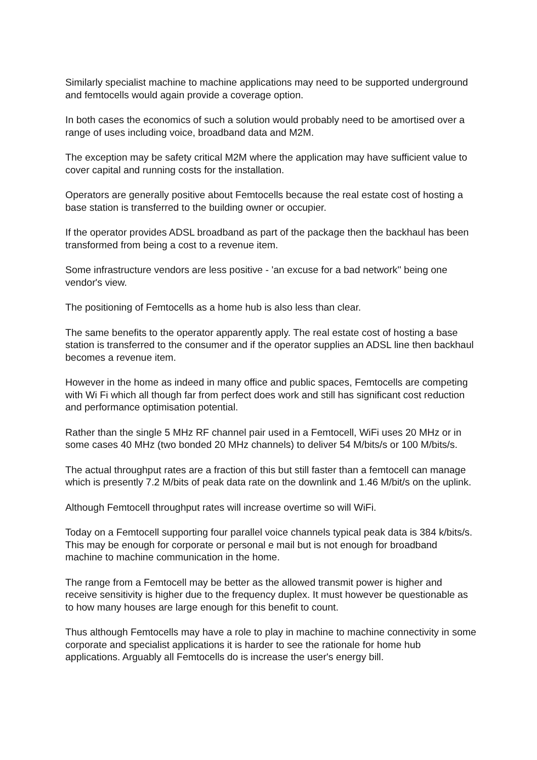Similarly specialist machine to machine applications may need to be supported underground and femtocells would again provide a coverage option.
In both cases the economics of such a solution would probably need to be amortised over a range of uses including voice, broadband data and M2M.
The exception may be safety critical M2M where the application may have sufficient value to cover capital and running costs for the installation.
Operators are generally positive about Femtocells because the real estate cost of hosting a base station is transferred to the building owner or occupier.
If the operator provides ADSL broadband as part of the package then the backhaul has been transformed from being a cost to a revenue item.
Some infrastructure vendors are less positive - 'an excuse for a bad network'' being one vendor's view.
The positioning of Femtocells as a home hub is also less than clear.
The same benefits to the operator apparently apply. The real estate cost of hosting a base station is transferred to the consumer and if the operator supplies an ADSL line then backhaul becomes a revenue item.
However in the home as indeed in many office and public spaces, Femtocells are competing with Wi Fi which all though far from perfect does work and still has significant cost reduction and performance optimisation potential.
Rather than the single 5 MHz RF channel pair used in a Femtocell, WiFi uses 20 MHz or in some cases 40 MHz (two bonded 20 MHz channels) to deliver 54 M/bits/s or 100 M/bits/s.
The actual throughput rates are a fraction of this but still faster than a femtocell can manage which is presently 7.2 M/bits of peak data rate on the downlink and 1.46 M/bit/s on the uplink.
Although Femtocell throughput rates will increase overtime so will WiFi.
Today on a Femtocell supporting four parallel voice channels typical peak data is 384 k/bits/s. This may be enough for corporate or personal e mail but is not enough for broadband machine to machine communication in the home.
The range from a Femtocell may be better as the allowed transmit power is higher and receive sensitivity is higher due to the frequency duplex. It must however be questionable as to how many houses are large enough for this benefit to count.
Thus although Femtocells may have a role to play in machine to machine connectivity in some corporate and specialist applications it is harder to see the rationale for home hub applications. Arguably all Femtocells do is increase the user's energy bill.